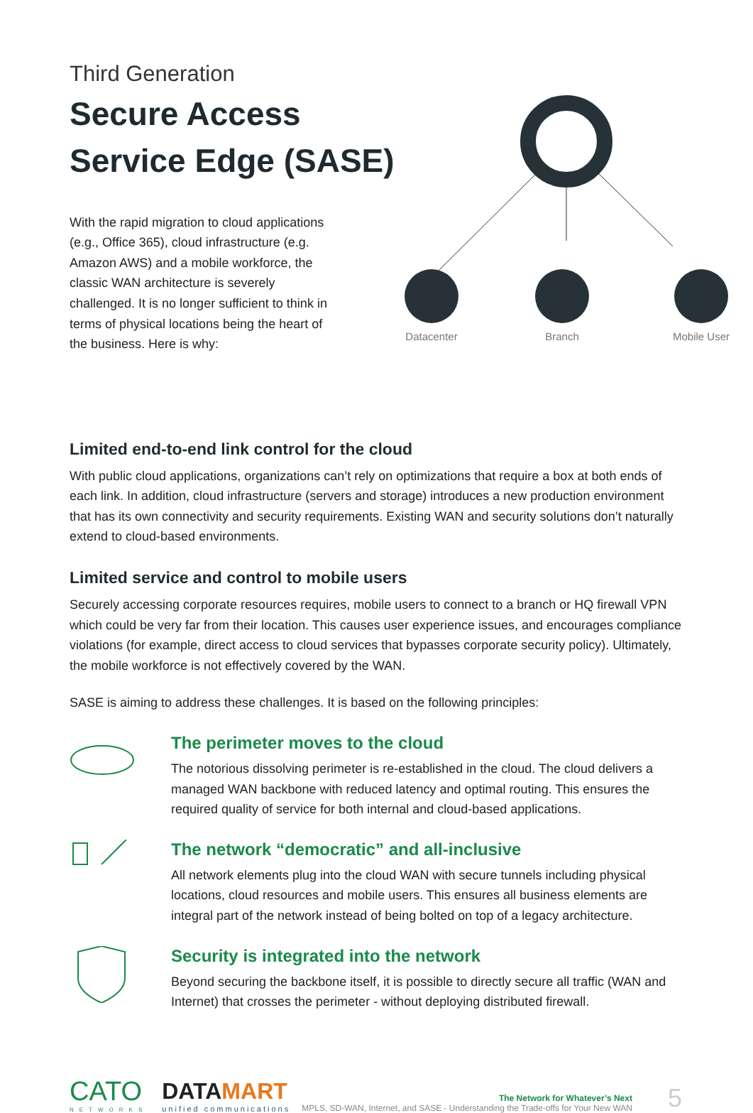Third Generation
Secure Access
Service Edge (SASE)
With the rapid migration to cloud applications (e.g., Office 365), cloud infrastructure (e.g. Amazon AWS) and a mobile workforce, the classic WAN architecture is severely challenged. It is no longer sufficient to think in terms of physical locations being the heart of the business. Here is why:
Datacenter
Branch Mobile User
Limited end-to-end link control for the cloud
With public cloud applications, organizations can’t rely on optimizations that require a box at both ends of each link. In addition, cloud infrastructure (servers and storage) introduces a new production environment that has its own connectivity and security requirements. Existing WAN and security solutions don’t naturally extend to cloud-based environments.
Limited service and control to mobile users
Securely accessing corporate resources requires, mobile users to connect to a branch or HQ firewall VPN which could be very far from their location. This causes user experience issues, and encourages compliance violations (for example, direct access to cloud services that bypasses corporate security policy). Ultimately, the mobile workforce is not effectively covered by the WAN.
SASE is aiming to address these challenges. It is based on the following principles:
The perimeter moves to the cloud
The notorious dissolving perimeter is re-established in the cloud. The cloud delivers a managed WAN backbone with reduced latency and optimal routing. This ensures the required quality of service for both internal and cloud-based applications.
The network “democratic” and all-inclusive
All network elements plug into the cloud WAN with secure tunnels including physical locations, cloud resources and mobile users. This ensures all business elements are integral part of the network instead of being bolted on top of a legacy architecture.
Security is integrated into the network
Beyond securing the backbone itself, it is possible to directly secure all traffic (WAN and Internet) that crosses the perimeter - without deploying distributed firewall.
CATO
NETWORKS
DATAMART
unified communications
The Network for Whatever’s Next
MPLS, SD-WAN, Internet, and SASE - Understanding the Trade-offs for Your New WAN
5